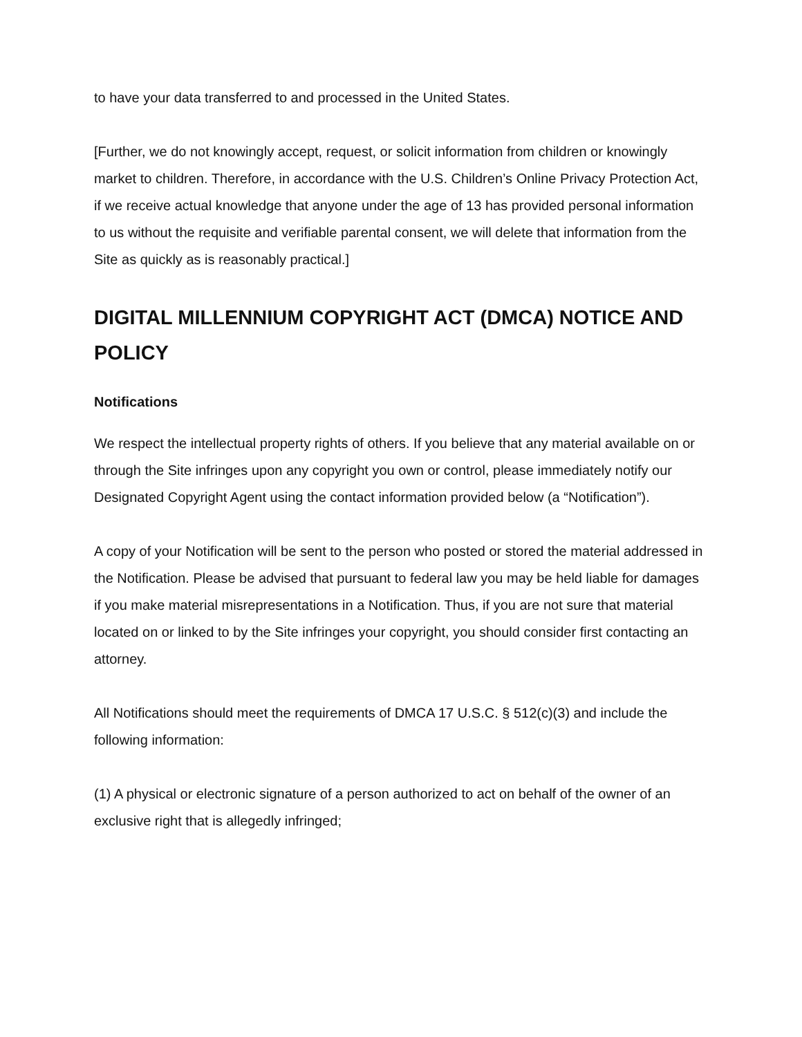to have your data transferred to and processed in the United States.
[Further, we do not knowingly accept, request, or solicit information from children or knowingly market to children. Therefore, in accordance with the U.S. Children’s Online Privacy Protection Act, if we receive actual knowledge that anyone under the age of 13 has provided personal information to us without the requisite and verifiable parental consent, we will delete that information from the Site as quickly as is reasonably practical.]
DIGITAL MILLENNIUM COPYRIGHT ACT (DMCA) NOTICE AND POLICY
Notifications
We respect the intellectual property rights of others. If you believe that any material available on or through the Site infringes upon any copyright you own or control, please immediately notify our Designated Copyright Agent using the contact information provided below (a “Notification”).
A copy of your Notification will be sent to the person who posted or stored the material addressed in the Notification. Please be advised that pursuant to federal law you may be held liable for damages if you make material misrepresentations in a Notification. Thus, if you are not sure that material located on or linked to by the Site infringes your copyright, you should consider first contacting an attorney.
All Notifications should meet the requirements of DMCA 17 U.S.C. § 512(c)(3) and include the following information:
(1) A physical or electronic signature of a person authorized to act on behalf of the owner of an exclusive right that is allegedly infringed;